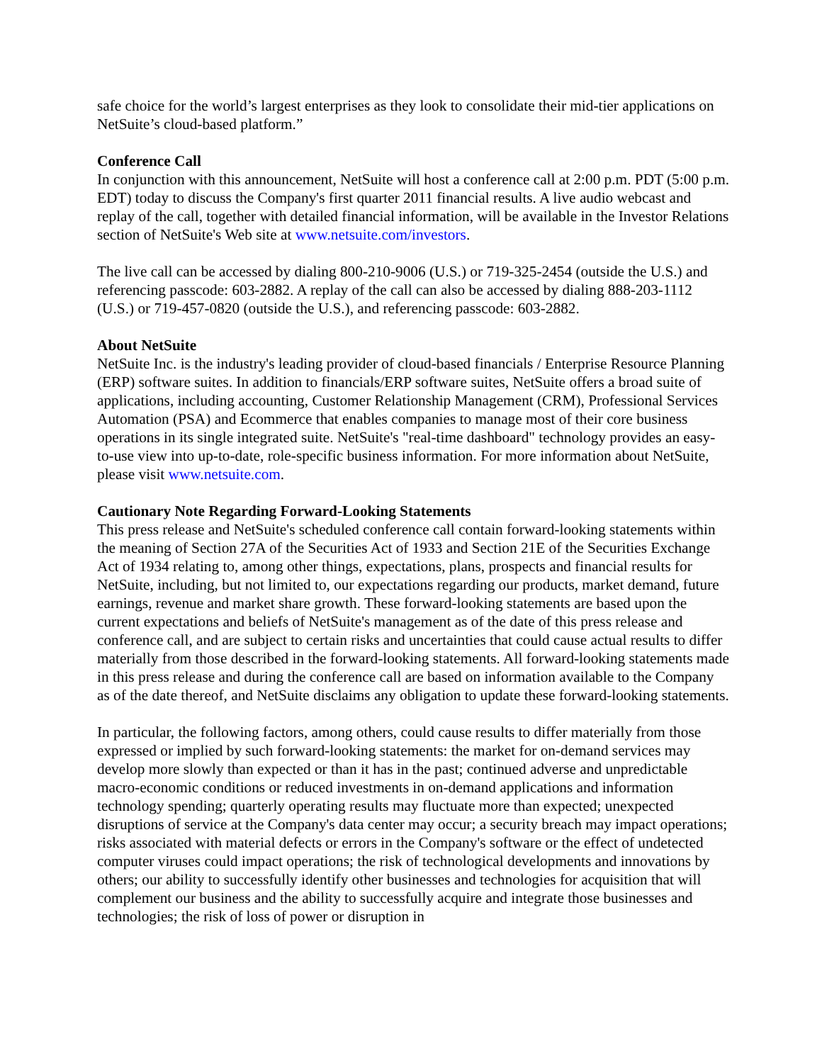safe choice for the world’s largest enterprises as they look to consolidate their mid-tier applications on NetSuite’s cloud-based platform.”
Conference Call
In conjunction with this announcement, NetSuite will host a conference call at 2:00 p.m. PDT (5:00 p.m. EDT) today to discuss the Company's first quarter 2011 financial results. A live audio webcast and replay of the call, together with detailed financial information, will be available in the Investor Relations section of NetSuite's Web site at www.netsuite.com/investors.
The live call can be accessed by dialing 800-210-9006 (U.S.) or 719-325-2454 (outside the U.S.) and referencing passcode: 603-2882. A replay of the call can also be accessed by dialing 888-203-1112 (U.S.) or 719-457-0820 (outside the U.S.), and referencing passcode: 603-2882.
About NetSuite
NetSuite Inc. is the industry's leading provider of cloud-based financials / Enterprise Resource Planning (ERP) software suites. In addition to financials/ERP software suites, NetSuite offers a broad suite of applications, including accounting, Customer Relationship Management (CRM), Professional Services Automation (PSA) and Ecommerce that enables companies to manage most of their core business operations in its single integrated suite. NetSuite's "real-time dashboard" technology provides an easy-to-use view into up-to-date, role-specific business information. For more information about NetSuite, please visit www.netsuite.com.
Cautionary Note Regarding Forward-Looking Statements
This press release and NetSuite's scheduled conference call contain forward-looking statements within the meaning of Section 27A of the Securities Act of 1933 and Section 21E of the Securities Exchange Act of 1934 relating to, among other things, expectations, plans, prospects and financial results for NetSuite, including, but not limited to, our expectations regarding our products, market demand, future earnings, revenue and market share growth. These forward-looking statements are based upon the current expectations and beliefs of NetSuite's management as of the date of this press release and conference call, and are subject to certain risks and uncertainties that could cause actual results to differ materially from those described in the forward-looking statements. All forward-looking statements made in this press release and during the conference call are based on information available to the Company as of the date thereof, and NetSuite disclaims any obligation to update these forward-looking statements.
In particular, the following factors, among others, could cause results to differ materially from those expressed or implied by such forward-looking statements: the market for on-demand services may develop more slowly than expected or than it has in the past; continued adverse and unpredictable macro-economic conditions or reduced investments in on-demand applications and information technology spending; quarterly operating results may fluctuate more than expected; unexpected disruptions of service at the Company's data center may occur; a security breach may impact operations; risks associated with material defects or errors in the Company's software or the effect of undetected computer viruses could impact operations; the risk of technological developments and innovations by others; our ability to successfully identify other businesses and technologies for acquisition that will complement our business and the ability to successfully acquire and integrate those businesses and technologies; the risk of loss of power or disruption in